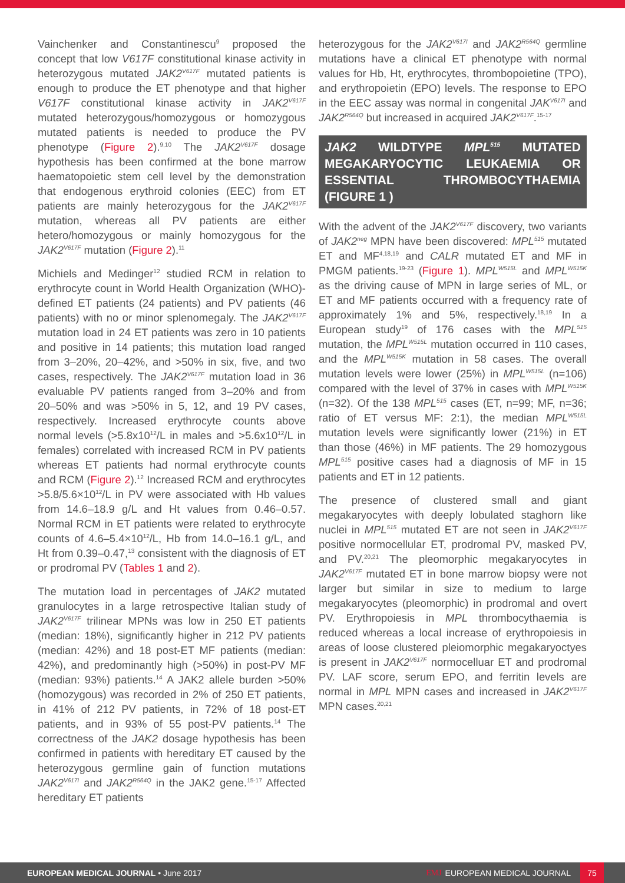Vainchenker and Constantinescu<sup>9</sup> proposed the concept that low V617F constitutional kinase activity in heterozygous mutated JAK2<sup>V617F</sup> mutated patients is enough to produce the ET phenotype and that higher V617F constitutional kinase activity in JAK2<sup>V617F</sup> mutated heterozygous/homozygous or homozygous mutated patients is needed to produce the PV phenotype (Figure 2).<sup>9,10</sup> The JAK2<sup>V617F</sup> dosage hypothesis has been confirmed at the bone marrow haematopoietic stem cell level by the demonstration that endogenous erythroid colonies (EEC) from ET patients are mainly heterozygous for the JAK2<sup>V617F</sup> mutation, whereas all PV patients are either hetero/homozygous or mainly homozygous for the JAK2<sup>V617F</sup> mutation (Figure 2).<sup>11</sup>
Michiels and Medinger<sup>12</sup> studied RCM in relation to erythrocyte count in World Health Organization (WHO)-defined ET patients (24 patients) and PV patients (46 patients) with no or minor splenomegaly. The JAK2<sup>V617F</sup> mutation load in 24 ET patients was zero in 10 patients and positive in 14 patients; this mutation load ranged from 3–20%, 20–42%, and >50% in six, five, and two cases, respectively. The JAK2<sup>V617F</sup> mutation load in 36 evaluable PV patients ranged from 3–20% and from 20–50% and was >50% in 5, 12, and 19 PV cases, respectively. Increased erythrocyte counts above normal levels (>5.8x10<sup>12</sup>/L in males and >5.6x10<sup>12</sup>/L in females) correlated with increased RCM in PV patients whereas ET patients had normal erythrocyte counts and RCM (Figure 2).<sup>12</sup> Increased RCM and erythrocytes >5.8/5.6×10<sup>12</sup>/L in PV were associated with Hb values from 14.6–18.9 g/L and Ht values from 0.46–0.57. Normal RCM in ET patients were related to erythrocyte counts of 4.6–5.4×10<sup>12</sup>/L, Hb from 14.0–16.1 g/L, and Ht from 0.39–0.47,<sup>13</sup> consistent with the diagnosis of ET or prodromal PV (Tables 1 and 2).
The mutation load in percentages of JAK2 mutated granulocytes in a large retrospective Italian study of JAK2<sup>V617F</sup> trilinear MPNs was low in 250 ET patients (median: 18%), significantly higher in 212 PV patients (median: 42%) and 18 post-ET MF patients (median: 42%), and predominantly high (>50%) in post-PV MF (median: 93%) patients.<sup>14</sup> A JAK2 allele burden >50% (homozygous) was recorded in 2% of 250 ET patients, in 41% of 212 PV patients, in 72% of 18 post-ET patients, and in 93% of 55 post-PV patients.<sup>14</sup> The correctness of the JAK2 dosage hypothesis has been confirmed in patients with hereditary ET caused by the heterozygous germline gain of function mutations JAK2<sup>V617I</sup> and JAK2<sup>R564Q</sup> in the JAK2 gene.<sup>15-17</sup> Affected hereditary ET patients
heterozygous for the JAK2<sup>V617I</sup> and JAK2<sup>R564Q</sup> germline mutations have a clinical ET phenotype with normal values for Hb, Ht, erythrocytes, thrombopoietine (TPO), and erythropoietin (EPO) levels. The response to EPO in the EEC assay was normal in congenital JAK<sup>V617I</sup> and JAK2<sup>R564Q</sup> but increased in acquired JAK2<sup>V617F</sup>.<sup>15-17</sup>
JAK2 WILDTYPE MPL<sup>515</sup> MUTATED MEGAKARYOCYTIC LEUKAEMIA OR ESSENTIAL THROMBOCYTHAEMIA (FIGURE 1 )
With the advent of the JAK2<sup>V617F</sup> discovery, two variants of JAK2<sup>neg</sup> MPN have been discovered: MPL<sup>515</sup> mutated ET and MF<sup>4,18,19</sup> and CALR mutated ET and MF in PMGM patients.<sup>19-23</sup> (Figure 1). MPL<sup>W515L</sup> and MPL<sup>W515K</sup> as the driving cause of MPN in large series of ML, or ET and MF patients occurred with a frequency rate of approximately 1% and 5%, respectively.<sup>18,19</sup> In a European study<sup>19</sup> of 176 cases with the MPL<sup>515</sup> mutation, the MPL<sup>W515L</sup> mutation occurred in 110 cases, and the MPL<sup>W515K</sup> mutation in 58 cases. The overall mutation levels were lower (25%) in MPL<sup>W515L</sup> (n=106) compared with the level of 37% in cases with MPL<sup>W515K</sup> (n=32). Of the 138 MPL<sup>515</sup> cases (ET, n=99; MF, n=36; ratio of ET versus MF: 2:1), the median MPL<sup>W515L</sup> mutation levels were significantly lower (21%) in ET than those (46%) in MF patients. The 29 homozygous MPL<sup>515</sup> positive cases had a diagnosis of MF in 15 patients and ET in 12 patients.
The presence of clustered small and giant megakaryocytes with deeply lobulated staghorn like nuclei in MPL<sup>515</sup> mutated ET are not seen in JAK2<sup>V617F</sup> positive normocellular ET, prodromal PV, masked PV, and PV.<sup>20,21</sup> The pleomorphic megakaryocytes in JAK2<sup>V617F</sup> mutated ET in bone marrow biopsy were not larger but similar in size to medium to large megakaryocytes (pleomorphic) in prodromal and overt PV. Erythropoiesis in MPL thrombocythaemia is reduced whereas a local increase of erythropoiesis in areas of loose clustered pleiomorphic megakaryoctyes is present in JAK2<sup>V617F</sup> normocelluar ET and prodromal PV. LAF score, serum EPO, and ferritin levels are normal in MPL MPN cases and increased in JAK2<sup>V617F</sup> MPN cases.<sup>20,21</sup>
EUROPEAN MEDICAL JOURNAL • June 2017 EMJ EUROPEAN MEDICAL JOURNAL 75